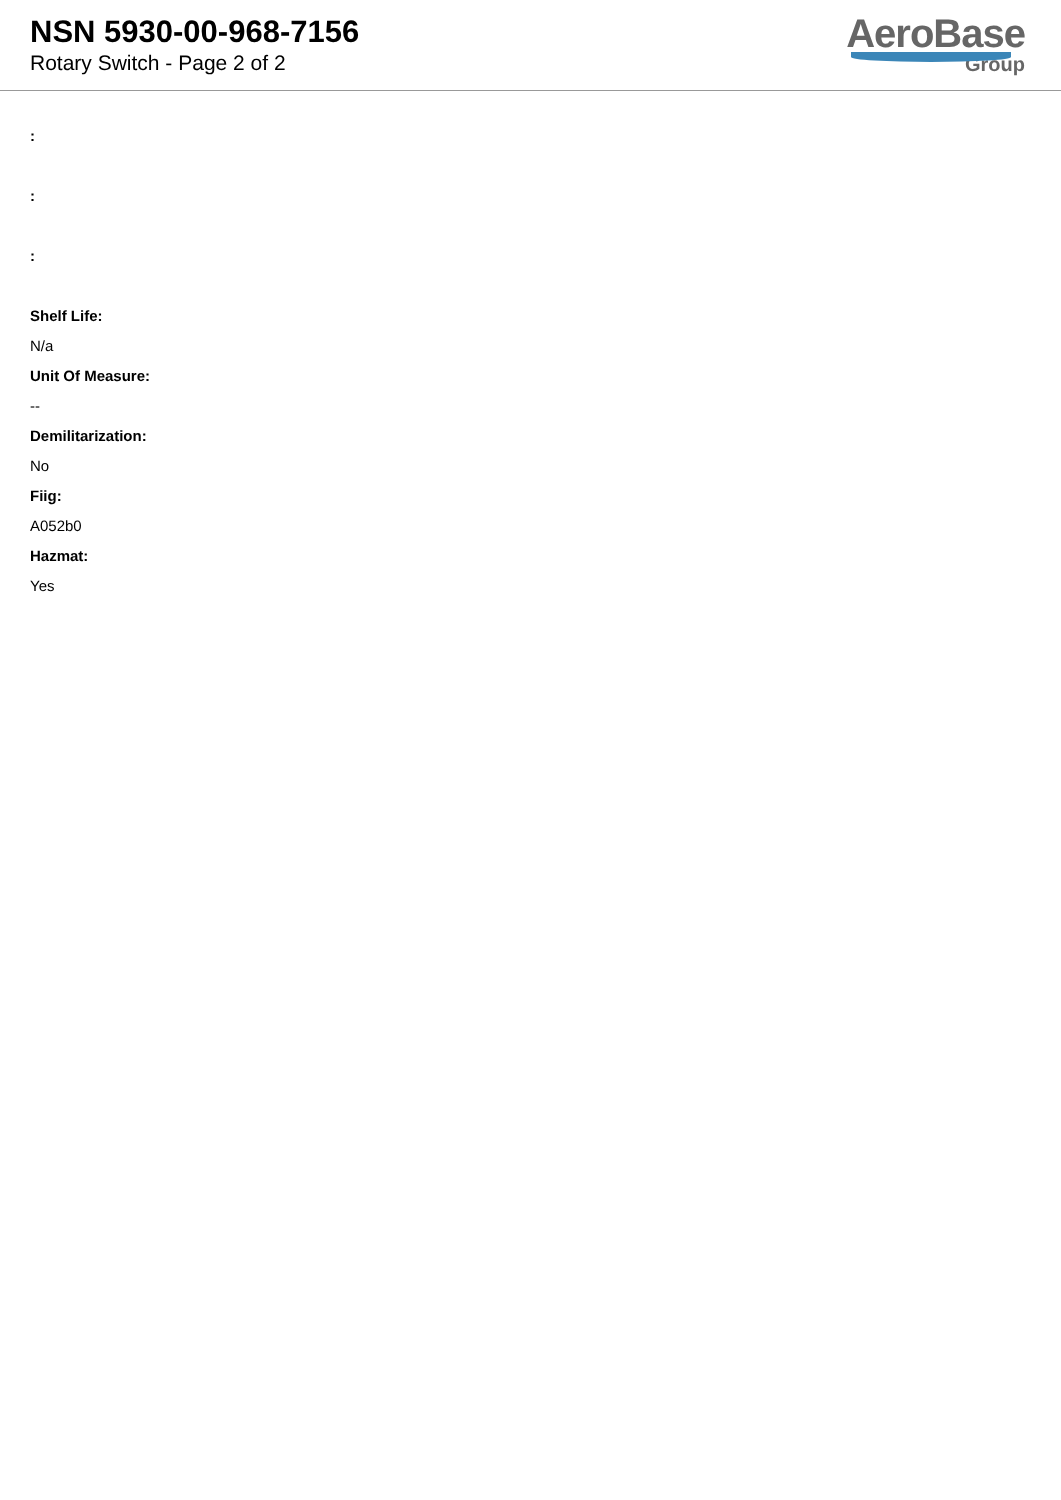NSN 5930-00-968-7156
Rotary Switch - Page 2 of 2
AeroBase
Group
:
:
:
Shelf Life:
N/a
Unit Of Measure:
--
Demilitarization:
No
Fiig:
A052b0
Hazmat:
Yes